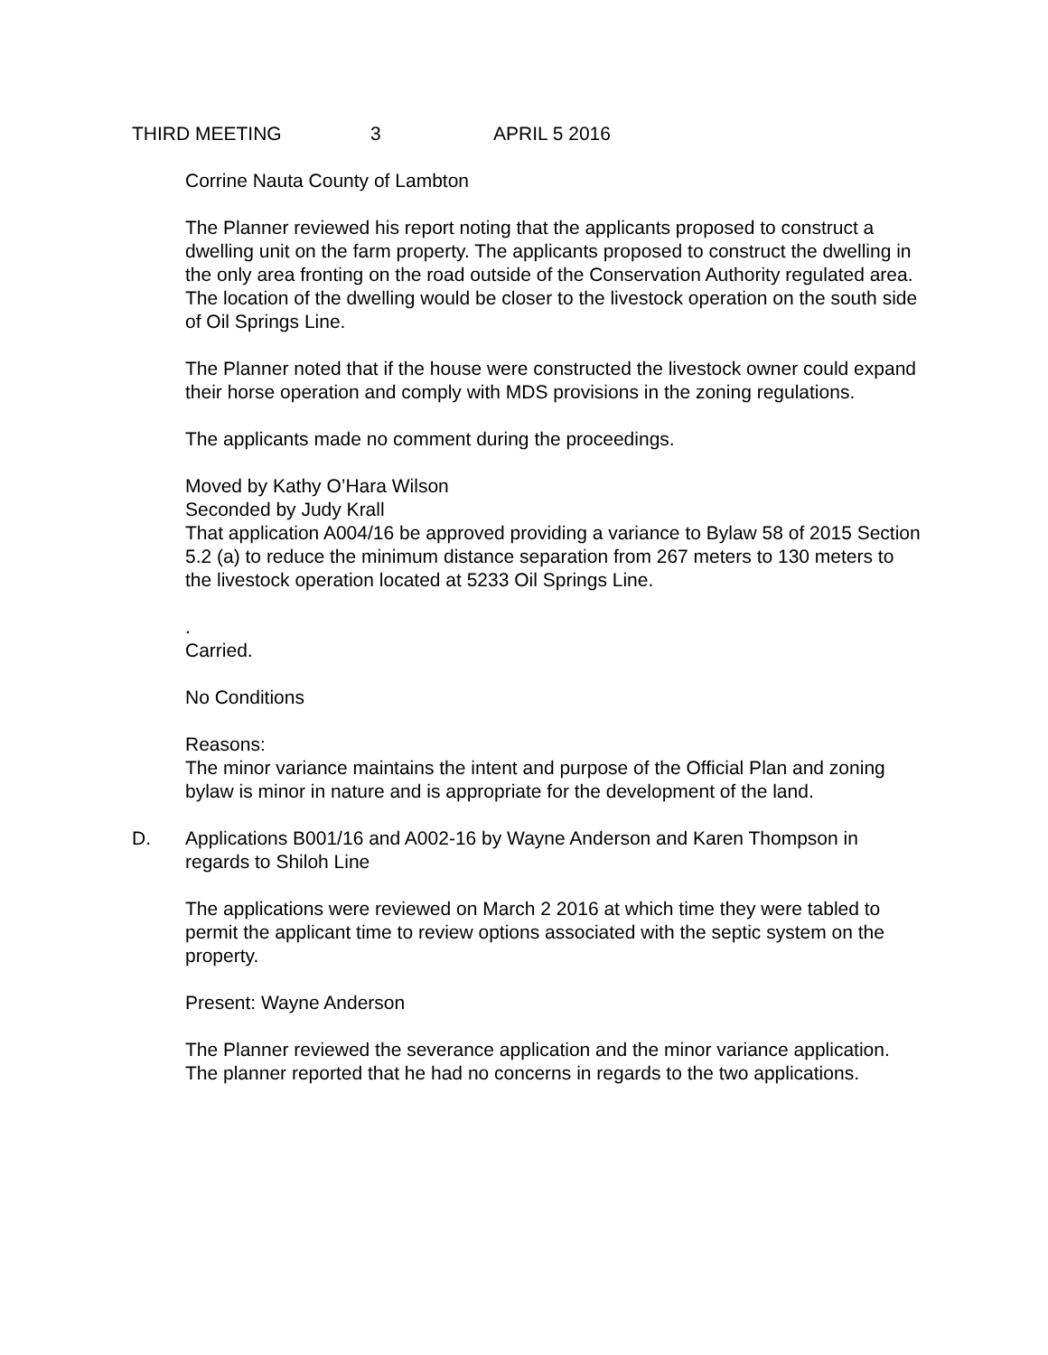THIRD MEETING 3 APRIL 5 2016
Corrine Nauta County of Lambton
The Planner reviewed his report noting that the applicants proposed to construct a dwelling unit on the farm property. The applicants proposed to construct the dwelling in the only area fronting on the road outside of the Conservation Authority regulated area.
The location of the dwelling would be closer to the livestock operation on the south side of Oil Springs Line.
The Planner noted that if the house were constructed the livestock owner could expand their horse operation and comply with MDS provisions in the zoning regulations.
The applicants made no comment during the proceedings.
Moved by Kathy O’Hara Wilson
Seconded by Judy Krall
That application A004/16 be approved providing a variance to Bylaw 58 of 2015 Section 5.2 (a) to reduce the minimum distance separation from 267 meters to 130 meters to the livestock operation located at 5233 Oil Springs Line.
.
Carried.
No Conditions
Reasons:
The minor variance maintains the intent and purpose of the Official Plan and zoning bylaw is minor in nature and is appropriate for the development of the land.
D. Applications B001/16 and A002-16 by Wayne Anderson and Karen Thompson in regards to Shiloh Line
The applications were reviewed on March 2 2016 at which time they were tabled to permit the applicant time to review options associated with the septic system on the property.
Present: Wayne Anderson
The Planner reviewed the severance application and the minor variance application. The planner reported that he had no concerns in regards to the two applications.